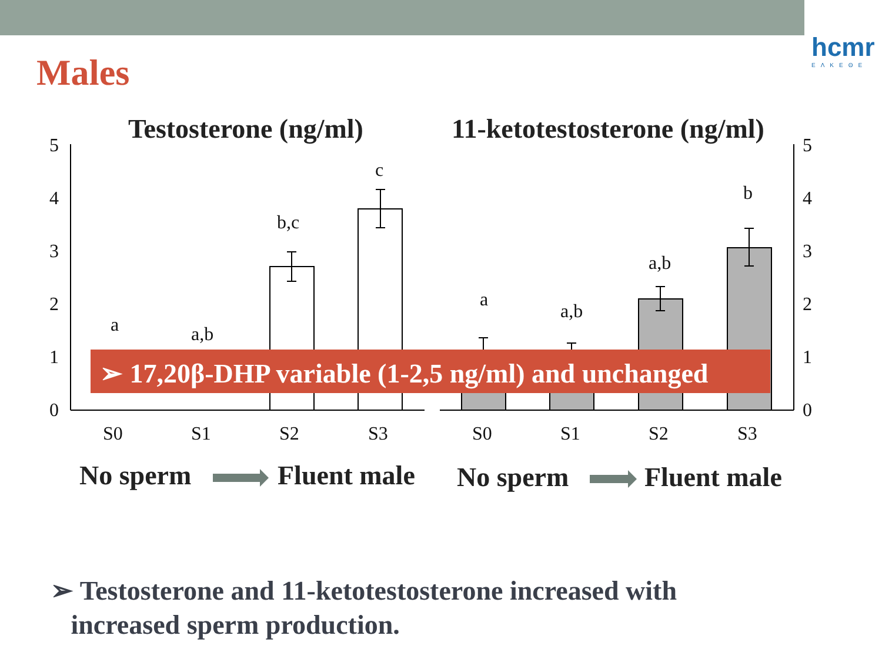hcmr
ΕΛΚΕΘΕ
Males
Testosterone (ng/ml)
11-ketotestosterone (ng/ml)
5
4
3
2
1
0
5
4
3
2
1
0
S0
S1
S2
S3
S0
S1
S2
S3
a
a,b
b,c
c
a
a,b
a,b
b
➢ 17,20β-DHP variable (1-2,5 ng/ml) and unchanged
No sperm
Fluent male
No sperm
Fluent male
➢ Testosterone and 11-ketotestosterone increased with
increased sperm production.